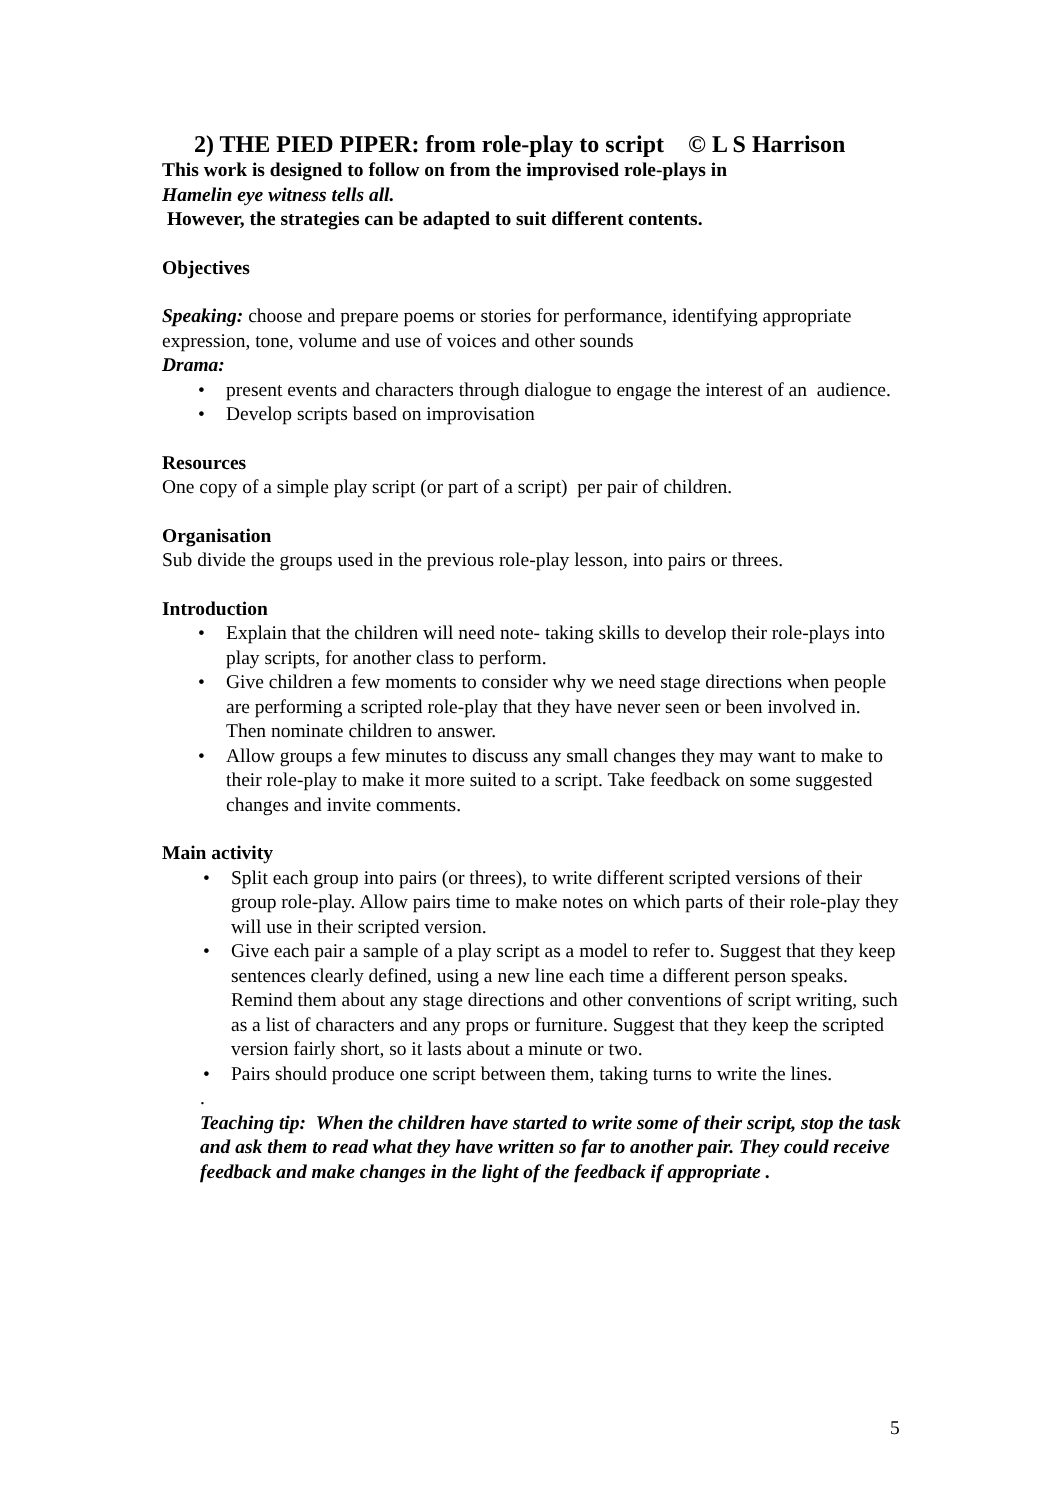2) THE PIED PIPER: from role-play to script © L S Harrison
This work is designed to follow on from the improvised role-plays in
Hamelin eye witness tells all.
However, the strategies can be adapted to suit different contents.
Objectives
Speaking: choose and prepare poems or stories for performance, identifying appropriate expression, tone, volume and use of voices and other sounds
Drama:
• present events and characters through dialogue to engage the interest of an audience.
• Develop scripts based on improvisation
Resources
One copy of a simple play script (or part of a script) per pair of children.
Organisation
Sub divide the groups used in the previous role-play lesson, into pairs or threes.
Introduction
• Explain that the children will need note- taking skills to develop their role-plays into play scripts, for another class to perform.
• Give children a few moments to consider why we need stage directions when people are performing a scripted role-play that they have never seen or been involved in. Then nominate children to answer.
• Allow groups a few minutes to discuss any small changes they may want to make to their role-play to make it more suited to a script. Take feedback on some suggested changes and invite comments.
Main activity
• Split each group into pairs (or threes), to write different scripted versions of their group role-play. Allow pairs time to make notes on which parts of their role-play they will use in their scripted version.
• Give each pair a sample of a play script as a model to refer to. Suggest that they keep sentences clearly defined, using a new line each time a different person speaks. Remind them about any stage directions and other conventions of script writing, such as a list of characters and any props or furniture. Suggest that they keep the scripted version fairly short, so it lasts about a minute or two.
• Pairs should produce one script between them, taking turns to write the lines.
.
Teaching tip: When the children have started to write some of their script, stop the task and ask them to read what they have written so far to another pair. They could receive feedback and make changes in the light of the feedback if appropriate .
5